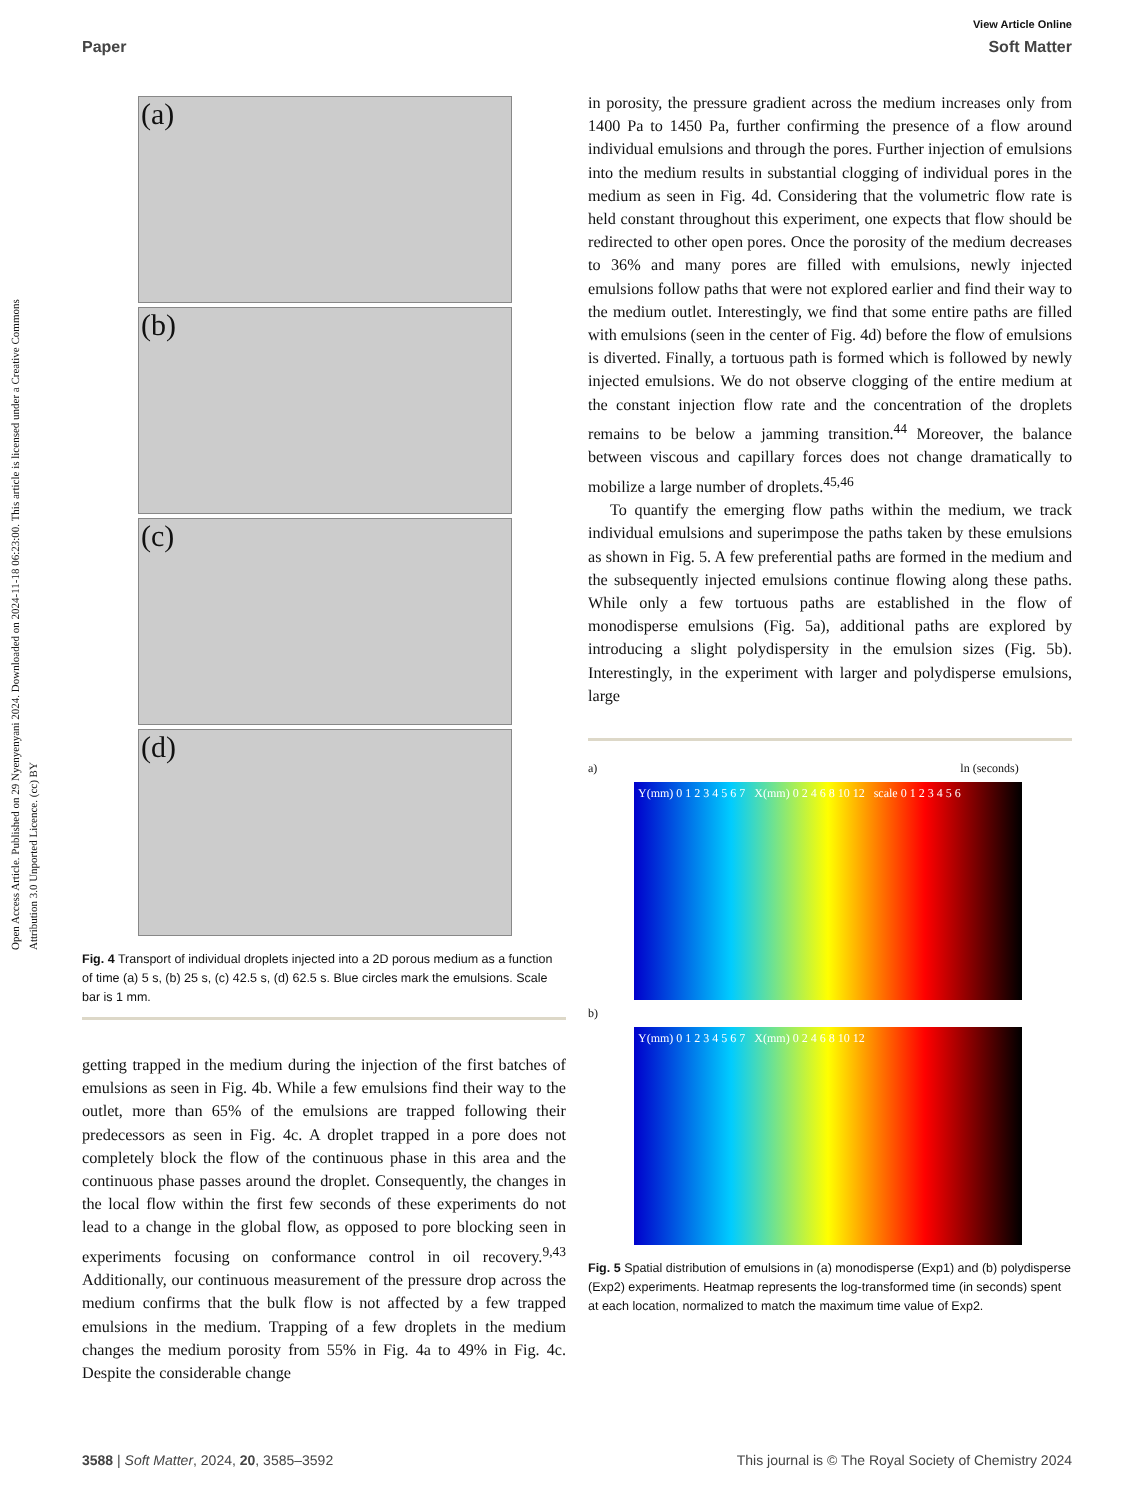Open Access Article. Published on 29 Nyenyenyani 2024. Downloaded on 2024-11-18 06:23:00. This article is licensed under a Creative Commons Attribution 3.0 Unported Licence. (cc) BY
View Article Online
Paper Soft Matter
(a)
(b)
(c)
(d)
Fig. 4 Transport of individual droplets injected into a 2D porous medium as a function of time (a) 5 s, (b) 25 s, (c) 42.5 s, (d) 62.5 s. Blue circles mark the emulsions. Scale bar is 1 mm.
getting trapped in the medium during the injection of the first batches of emulsions as seen in Fig. 4b. While a few emulsions find their way to the outlet, more than 65% of the emulsions are trapped following their predecessors as seen in Fig. 4c. A droplet trapped in a pore does not completely block the flow of the continuous phase in this area and the continuous phase passes around the droplet. Consequently, the changes in the local flow within the first few seconds of these experiments do not lead to a change in the global flow, as opposed to pore blocking seen in experiments focusing on conformance control in oil recovery.<sup>9,43</sup> Additionally, our continuous measurement of the pressure drop across the medium confirms that the bulk flow is not affected by a few trapped emulsions in the medium. Trapping of a few droplets in the medium changes the medium porosity from 55% in Fig. 4a to 49% in Fig. 4c. Despite the considerable change
in porosity, the pressure gradient across the medium increases only from 1400 Pa to 1450 Pa, further confirming the presence of a flow around individual emulsions and through the pores. Further injection of emulsions into the medium results in substantial clogging of individual pores in the medium as seen in Fig. 4d. Considering that the volumetric flow rate is held constant throughout this experiment, one expects that flow should be redirected to other open pores. Once the porosity of the medium decreases to 36% and many pores are filled with emulsions, newly injected emulsions follow paths that were not explored earlier and find their way to the medium outlet. Interestingly, we find that some entire paths are filled with emulsions (seen in the center of Fig. 4d) before the flow of emulsions is diverted. Finally, a tortuous path is formed which is followed by newly injected emulsions. We do not observe clogging of the entire medium at the constant injection flow rate and the concentration of the droplets remains to be below a jamming transition.<sup>44</sup> Moreover, the balance between viscous and capillary forces does not change dramatically to mobilize a large number of droplets.<sup>45,46</sup>
To quantify the emerging flow paths within the medium, we track individual emulsions and superimpose the paths taken by these emulsions as shown in Fig. 5. A few preferential paths are formed in the medium and the subsequently injected emulsions continue flowing along these paths. While only a few tortuous paths are established in the flow of monodisperse emulsions (Fig. 5a), additional paths are explored by introducing a slight polydispersity in the emulsion sizes (Fig. 5b). Interestingly, in the experiment with larger and polydisperse emulsions, large
a) ln (seconds)
Y(mm) 0 1 2 3 4 5 6 7 X(mm) 0 2 4 6 8 10 12 scale 0 1 2 3 4 5 6
b)
Y(mm) 0 1 2 3 4 5 6 7 X(mm) 0 2 4 6 8 10 12
Fig. 5 Spatial distribution of emulsions in (a) monodisperse (Exp1) and (b) polydisperse (Exp2) experiments. Heatmap represents the log-transformed time (in seconds) spent at each location, normalized to match the maximum time value of Exp2.
3588 | Soft Matter, 2024, 20, 3585–3592 This journal is © The Royal Society of Chemistry 2024